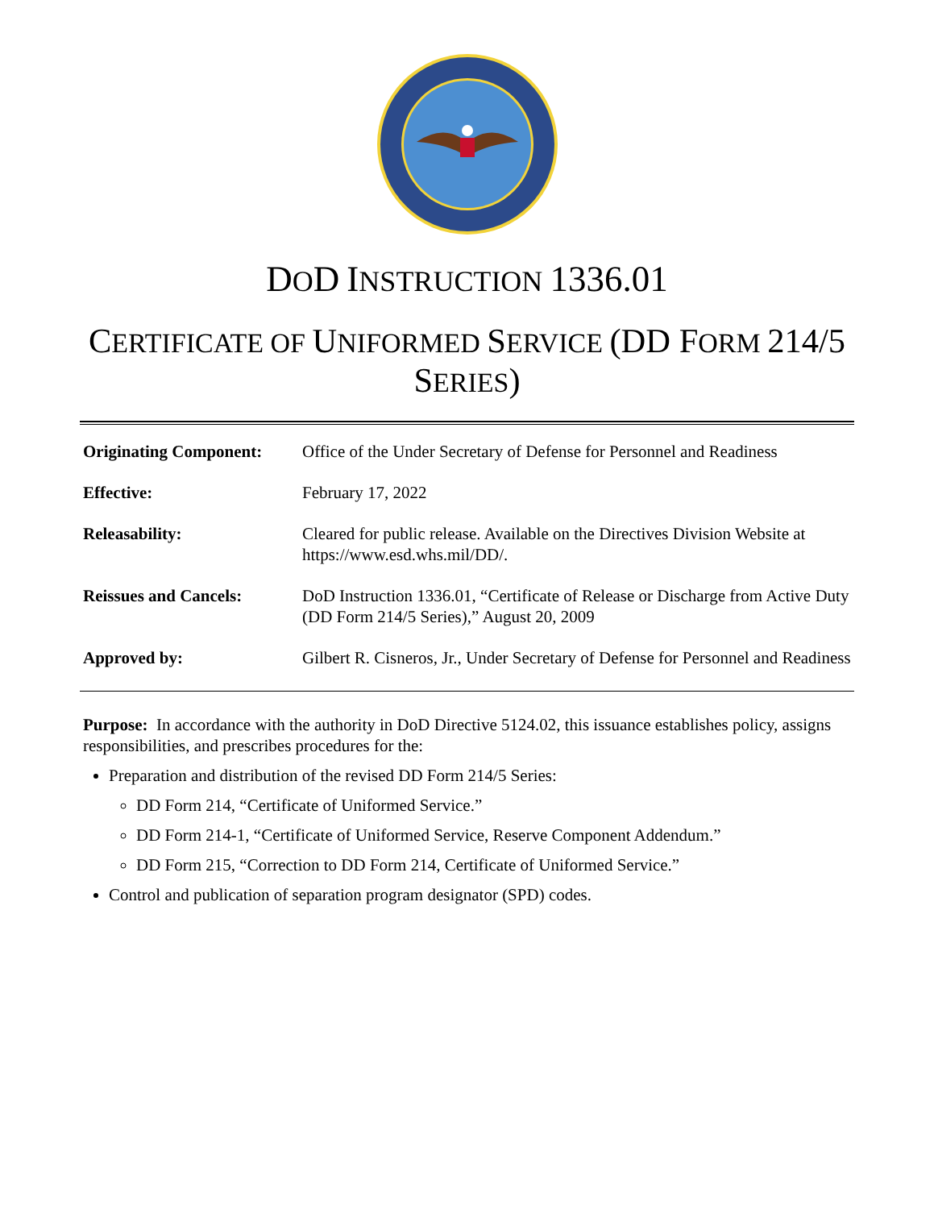DOD INSTRUCTION 1336.01
CERTIFICATE OF UNIFORMED SERVICE (DD FORM 214/5 SERIES)
| Originating Component: | Office of the Under Secretary of Defense for Personnel and Readiness |
| Effective: | February 17, 2022 |
| Releasability: | Cleared for public release. Available on the Directives Division Website at https://www.esd.whs.mil/DD/. |
| Reissues and Cancels: | DoD Instruction 1336.01, “Certificate of Release or Discharge from Active Duty (DD Form 214/5 Series),” August 20, 2009 |
| Approved by: | Gilbert R. Cisneros, Jr., Under Secretary of Defense for Personnel and Readiness |
Purpose: In accordance with the authority in DoD Directive 5124.02, this issuance establishes policy, assigns responsibilities, and prescribes procedures for the:
Preparation and distribution of the revised DD Form 214/5 Series:
DD Form 214, “Certificate of Uniformed Service.”
DD Form 214-1, “Certificate of Uniformed Service, Reserve Component Addendum.”
DD Form 215, “Correction to DD Form 214, Certificate of Uniformed Service.”
Control and publication of separation program designator (SPD) codes.